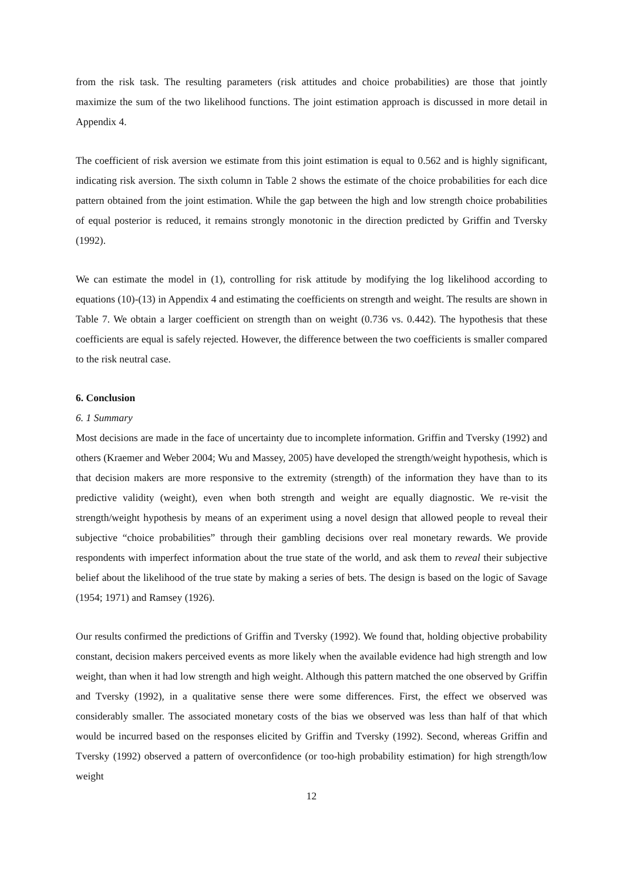from the risk task. The resulting parameters (risk attitudes and choice probabilities) are those that jointly maximize the sum of the two likelihood functions. The joint estimation approach is discussed in more detail in Appendix 4.
The coefficient of risk aversion we estimate from this joint estimation is equal to 0.562 and is highly significant, indicating risk aversion. The sixth column in Table 2 shows the estimate of the choice probabilities for each dice pattern obtained from the joint estimation. While the gap between the high and low strength choice probabilities of equal posterior is reduced, it remains strongly monotonic in the direction predicted by Griffin and Tversky (1992).
We can estimate the model in (1), controlling for risk attitude by modifying the log likelihood according to equations (10)-(13) in Appendix 4 and estimating the coefficients on strength and weight. The results are shown in Table 7. We obtain a larger coefficient on strength than on weight (0.736 vs. 0.442). The hypothesis that these coefficients are equal is safely rejected. However, the difference between the two coefficients is smaller compared to the risk neutral case.
6. Conclusion
6. 1 Summary
Most decisions are made in the face of uncertainty due to incomplete information. Griffin and Tversky (1992) and others (Kraemer and Weber 2004; Wu and Massey, 2005) have developed the strength/weight hypothesis, which is that decision makers are more responsive to the extremity (strength) of the information they have than to its predictive validity (weight), even when both strength and weight are equally diagnostic. We re-visit the strength/weight hypothesis by means of an experiment using a novel design that allowed people to reveal their subjective “choice probabilities” through their gambling decisions over real monetary rewards. We provide respondents with imperfect information about the true state of the world, and ask them to reveal their subjective belief about the likelihood of the true state by making a series of bets. The design is based on the logic of Savage (1954; 1971) and Ramsey (1926).
Our results confirmed the predictions of Griffin and Tversky (1992). We found that, holding objective probability constant, decision makers perceived events as more likely when the available evidence had high strength and low weight, than when it had low strength and high weight. Although this pattern matched the one observed by Griffin and Tversky (1992), in a qualitative sense there were some differences. First, the effect we observed was considerably smaller. The associated monetary costs of the bias we observed was less than half of that which would be incurred based on the responses elicited by Griffin and Tversky (1992). Second, whereas Griffin and Tversky (1992) observed a pattern of overconfidence (or too-high probability estimation) for high strength/low weight
12